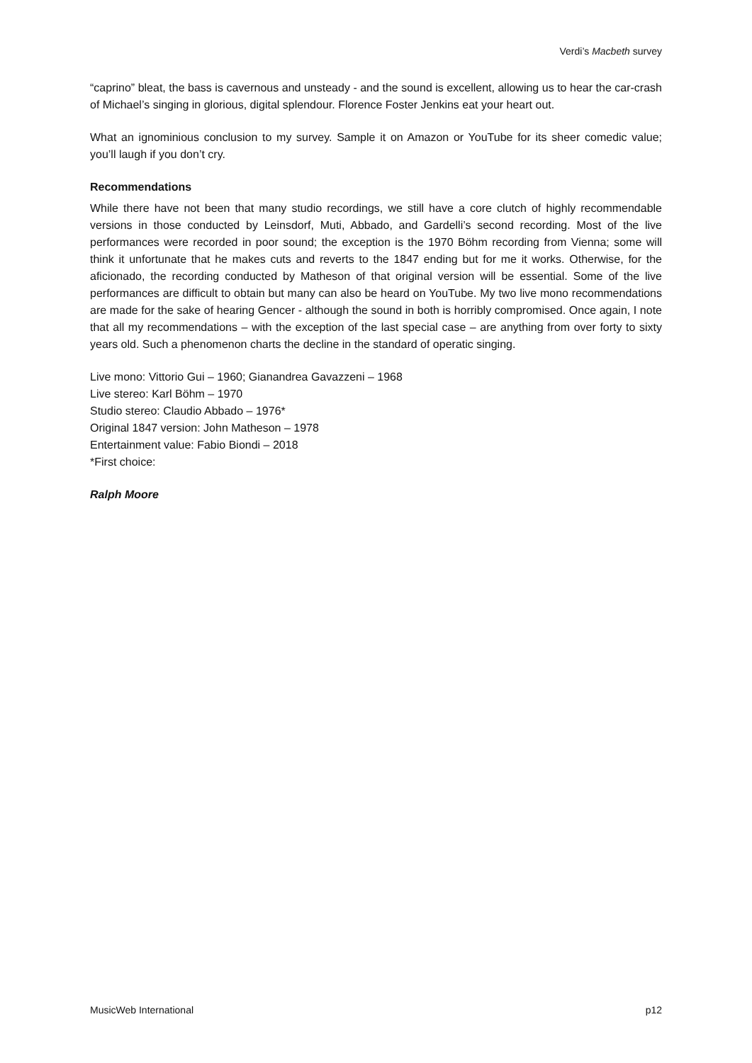Verdi’s Macbeth survey
“caprino” bleat, the bass is cavernous and unsteady - and the sound is excellent, allowing us to hear the car-crash of Michael’s singing in glorious, digital splendour. Florence Foster Jenkins eat your heart out.
What an ignominious conclusion to my survey. Sample it on Amazon or YouTube for its sheer comedic value; you’ll laugh if you don’t cry.
Recommendations
While there have not been that many studio recordings, we still have a core clutch of highly recommendable versions in those conducted by Leinsdorf, Muti, Abbado, and Gardelli’s second recording. Most of the live performances were recorded in poor sound; the exception is the 1970 Böhm recording from Vienna; some will think it unfortunate that he makes cuts and reverts to the 1847 ending but for me it works. Otherwise, for the aficionado, the recording conducted by Matheson of that original version will be essential. Some of the live performances are difficult to obtain but many can also be heard on YouTube. My two live mono recommendations are made for the sake of hearing Gencer - although the sound in both is horribly compromised. Once again, I note that all my recommendations – with the exception of the last special case – are anything from over forty to sixty years old. Such a phenomenon charts the decline in the standard of operatic singing.
Live mono: Vittorio Gui – 1960; Gianandrea Gavazzeni – 1968
Live stereo: Karl Böhm – 1970
Studio stereo: Claudio Abbado – 1976*
Original 1847 version: John Matheson – 1978
Entertainment value: Fabio Biondi – 2018
*First choice:
Ralph Moore
MusicWeb International p12